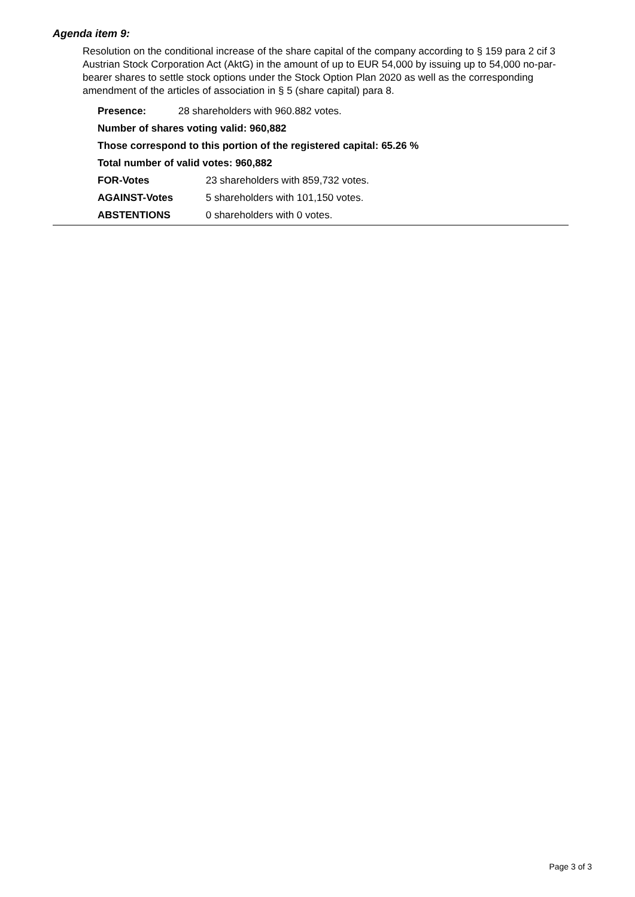Agenda item 9:
Resolution on the conditional increase of the share capital of the company according to § 159 para 2 cif 3 Austrian Stock Corporation Act (AktG) in the amount of up to EUR 54,000 by issuing up to 54,000 no-par-bearer shares to settle stock options under the Stock Option Plan 2020 as well as the corresponding amendment of the articles of association in § 5 (share capital) para 8.
Presence: 28 shareholders with 960.882 votes.
Number of shares voting valid: 960,882
Those correspond to this portion of the registered capital: 65.26 %
Total number of valid votes: 960,882
FOR-Votes 23 shareholders with 859,732 votes.
AGAINST-Votes 5 shareholders with 101,150 votes.
ABSTENTIONS 0 shareholders with 0 votes.
Page 3 of 3